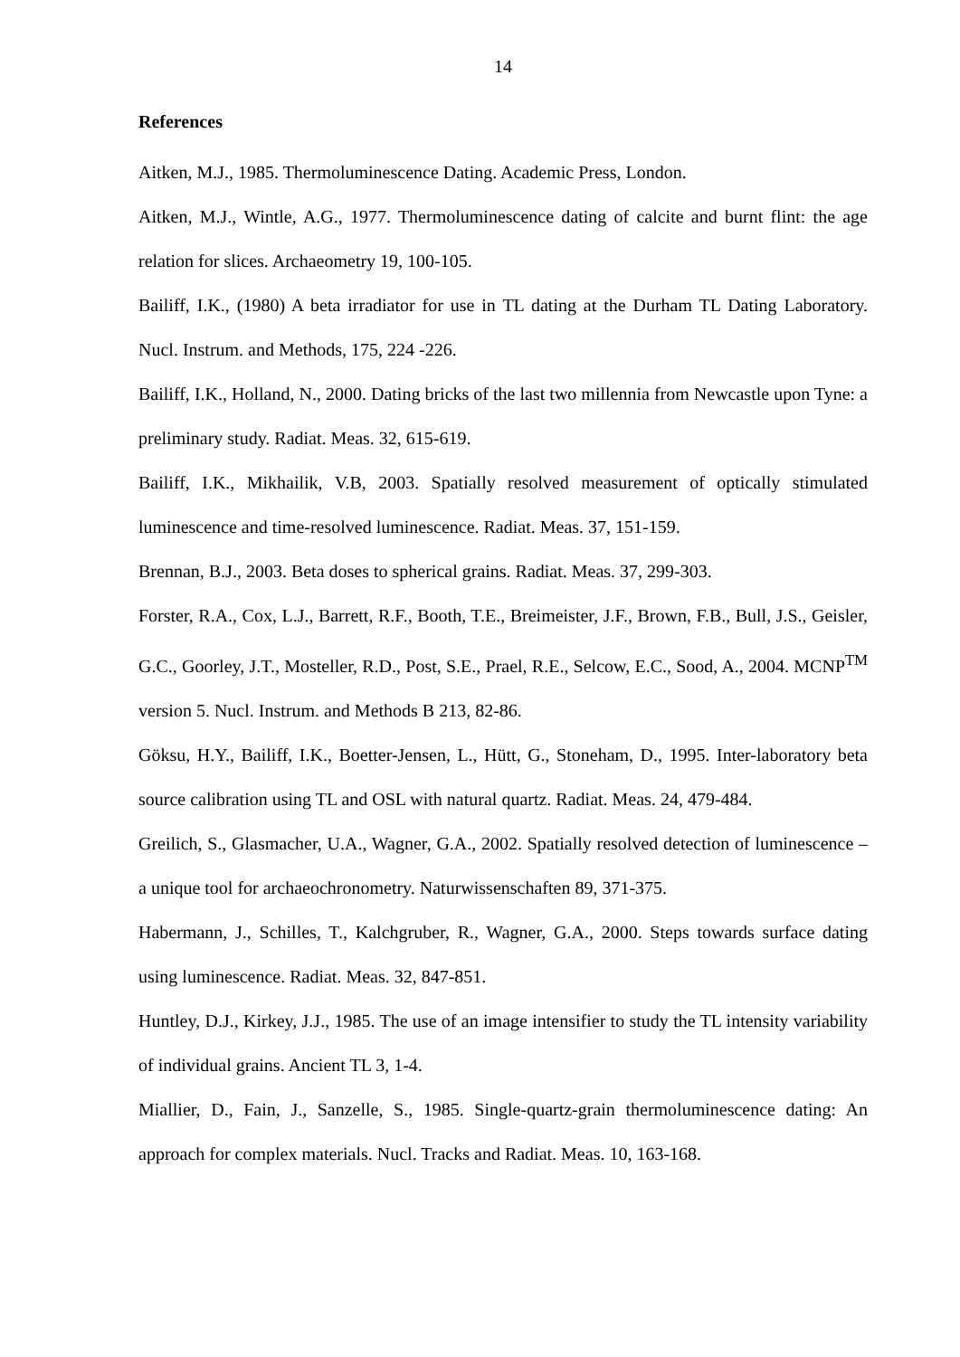14
References
Aitken, M.J., 1985. Thermoluminescence Dating. Academic Press, London.
Aitken, M.J., Wintle, A.G., 1977. Thermoluminescence dating of calcite and burnt flint: the age relation for slices. Archaeometry 19, 100-105.
Bailiff, I.K., (1980) A beta irradiator for use in TL dating at the Durham TL Dating Laboratory. Nucl. Instrum. and Methods, 175, 224 -226.
Bailiff, I.K., Holland, N., 2000. Dating bricks of the last two millennia from Newcastle upon Tyne: a preliminary study. Radiat. Meas. 32, 615-619.
Bailiff, I.K., Mikhailik, V.B, 2003. Spatially resolved measurement of optically stimulated luminescence and time-resolved luminescence. Radiat. Meas. 37, 151-159.
Brennan, B.J., 2003. Beta doses to spherical grains. Radiat. Meas. 37, 299-303.
Forster, R.A., Cox, L.J., Barrett, R.F., Booth, T.E., Breimeister, J.F., Brown, F.B., Bull, J.S., Geisler, G.C., Goorley, J.T., Mosteller, R.D., Post, S.E., Prael, R.E., Selcow, E.C., Sood, A., 2004. MCNP<sup>TM</sup> version 5. Nucl. Instrum. and Methods B 213, 82-86.
Göksu, H.Y., Bailiff, I.K., Boetter-Jensen, L., Hütt, G., Stoneham, D., 1995. Inter-laboratory beta source calibration using TL and OSL with natural quartz. Radiat. Meas. 24, 479-484.
Greilich, S., Glasmacher, U.A., Wagner, G.A., 2002. Spatially resolved detection of luminescence – a unique tool for archaeochronometry. Naturwissenschaften 89, 371-375.
Habermann, J., Schilles, T., Kalchgruber, R., Wagner, G.A., 2000. Steps towards surface dating using luminescence. Radiat. Meas. 32, 847-851.
Huntley, D.J., Kirkey, J.J., 1985. The use of an image intensifier to study the TL intensity variability of individual grains. Ancient TL 3, 1-4.
Miallier, D., Fain, J., Sanzelle, S., 1985. Single-quartz-grain thermoluminescence dating: An approach for complex materials. Nucl. Tracks and Radiat. Meas. 10, 163-168.